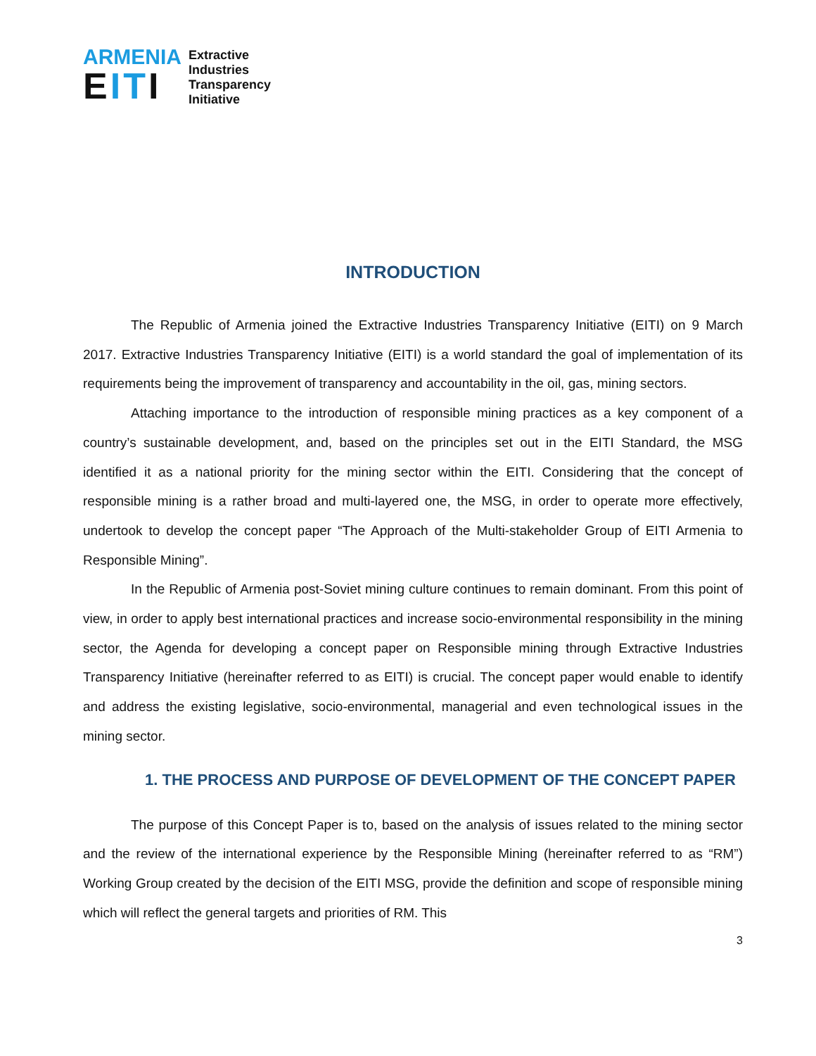ARMENIA
EITI
Extractive
Industries
Transparency
Initiative
INTRODUCTION
The Republic of Armenia joined the Extractive Industries Transparency Initiative (EITI) on 9 March 2017. Extractive Industries Transparency Initiative (EITI) is a world standard the goal of implementation of its requirements being the improvement of transparency and accountability in the oil, gas, mining sectors.
Attaching importance to the introduction of responsible mining practices as a key component of a country’s sustainable development, and, based on the principles set out in the EITI Standard, the MSG identified it as a national priority for the mining sector within the EITI. Considering that the concept of responsible mining is a rather broad and multi-layered one, the MSG, in order to operate more effectively, undertook to develop the concept paper “The Approach of the Multi-stakeholder Group of EITI Armenia to Responsible Mining”.
In the Republic of Armenia post-Soviet mining culture continues to remain dominant. From this point of view, in order to apply best international practices and increase socio-environmental responsibility in the mining sector, the Agenda for developing a concept paper on Responsible mining through Extractive Industries Transparency Initiative (hereinafter referred to as EITI) is crucial. The concept paper would enable to identify and address the existing legislative, socio-environmental, managerial and even technological issues in the mining sector.
1. THE PROCESS AND PURPOSE OF DEVELOPMENT OF THE CONCEPT PAPER
The purpose of this Concept Paper is to, based on the analysis of issues related to the mining sector and the review of the international experience by the Responsible Mining (hereinafter referred to as “RM”) Working Group created by the decision of the EITI MSG, provide the definition and scope of responsible mining which will reflect the general targets and priorities of RM. This
3